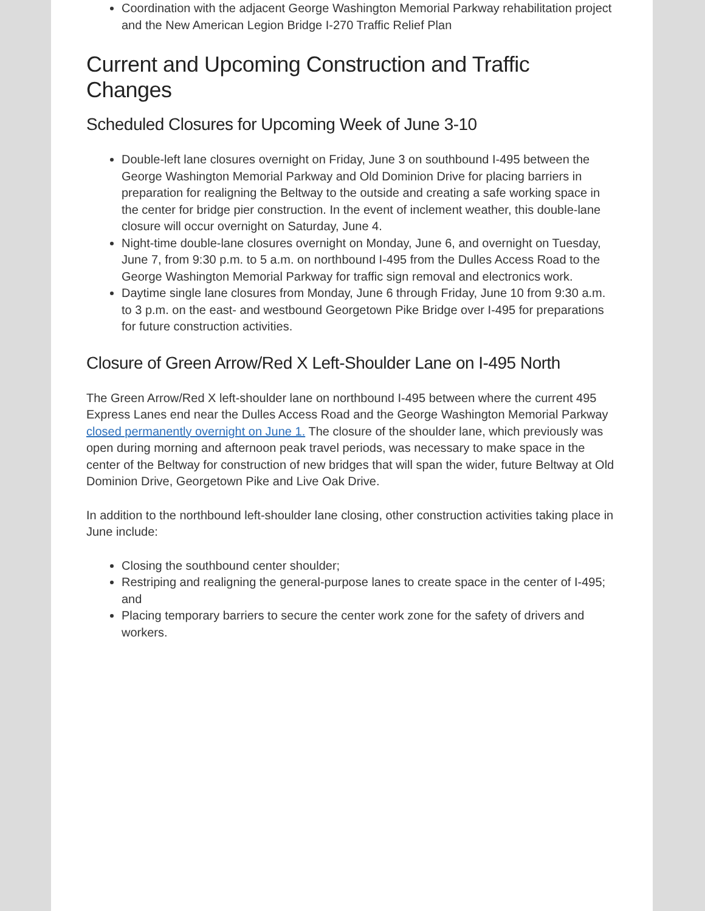Coordination with the adjacent George Washington Memorial Parkway rehabilitation project and the New American Legion Bridge I-270 Traffic Relief Plan
Current and Upcoming Construction and Traffic Changes
Scheduled Closures for Upcoming Week of June 3-10
Double-left lane closures overnight on Friday, June 3 on southbound I-495 between the George Washington Memorial Parkway and Old Dominion Drive for placing barriers in preparation for realigning the Beltway to the outside and creating a safe working space in the center for bridge pier construction. In the event of inclement weather, this double-lane closure will occur overnight on Saturday, June 4.
Night-time double-lane closures overnight on Monday, June 6, and overnight on Tuesday, June 7, from 9:30 p.m. to 5 a.m. on northbound I-495 from the Dulles Access Road to the George Washington Memorial Parkway for traffic sign removal and electronics work.
Daytime single lane closures from Monday, June 6 through Friday, June 10 from 9:30 a.m. to 3 p.m. on the east- and westbound Georgetown Pike Bridge over I-495 for preparations for future construction activities.
Closure of Green Arrow/Red X Left-Shoulder Lane on I-495 North
The Green Arrow/Red X left-shoulder lane on northbound I-495 between where the current 495 Express Lanes end near the Dulles Access Road and the George Washington Memorial Parkway closed permanently overnight on June 1. The closure of the shoulder lane, which previously was open during morning and afternoon peak travel periods, was necessary to make space in the center of the Beltway for construction of new bridges that will span the wider, future Beltway at Old Dominion Drive, Georgetown Pike and Live Oak Drive.
In addition to the northbound left-shoulder lane closing, other construction activities taking place in June include:
Closing the southbound center shoulder;
Restriping and realigning the general-purpose lanes to create space in the center of I-495; and
Placing temporary barriers to secure the center work zone for the safety of drivers and workers.